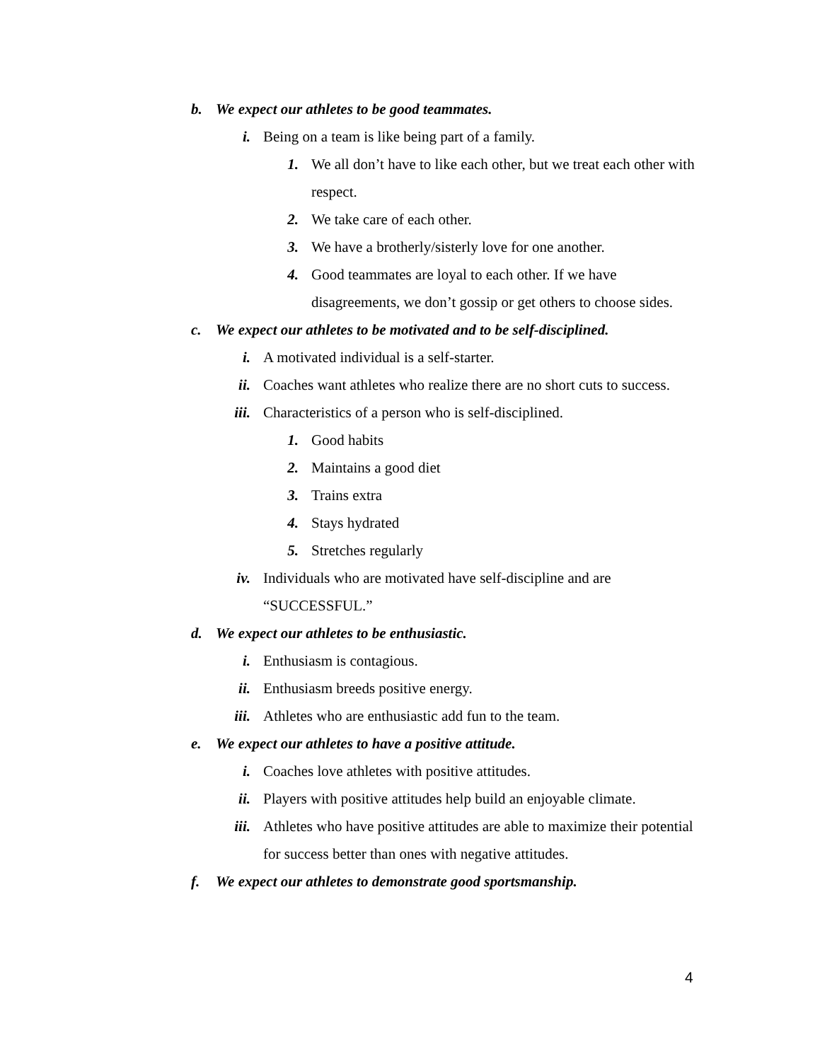b. We expect our athletes to be good teammates.
i. Being on a team is like being part of a family.
1. We all don’t have to like each other, but we treat each other with respect.
2. We take care of each other.
3. We have a brotherly/sisterly love for one another.
4. Good teammates are loyal to each other. If we have disagreements, we don’t gossip or get others to choose sides.
c. We expect our athletes to be motivated and to be self-disciplined.
i. A motivated individual is a self-starter.
ii. Coaches want athletes who realize there are no short cuts to success.
iii. Characteristics of a person who is self-disciplined.
1. Good habits
2. Maintains a good diet
3. Trains extra
4. Stays hydrated
5. Stretches regularly
iv. Individuals who are motivated have self-discipline and are “SUCCESSFUL.”
d. We expect our athletes to be enthusiastic.
i. Enthusiasm is contagious.
ii. Enthusiasm breeds positive energy.
iii. Athletes who are enthusiastic add fun to the team.
e. We expect our athletes to have a positive attitude.
i. Coaches love athletes with positive attitudes.
ii. Players with positive attitudes help build an enjoyable climate.
iii. Athletes who have positive attitudes are able to maximize their potential for success better than ones with negative attitudes.
f. We expect our athletes to demonstrate good sportsmanship.
4